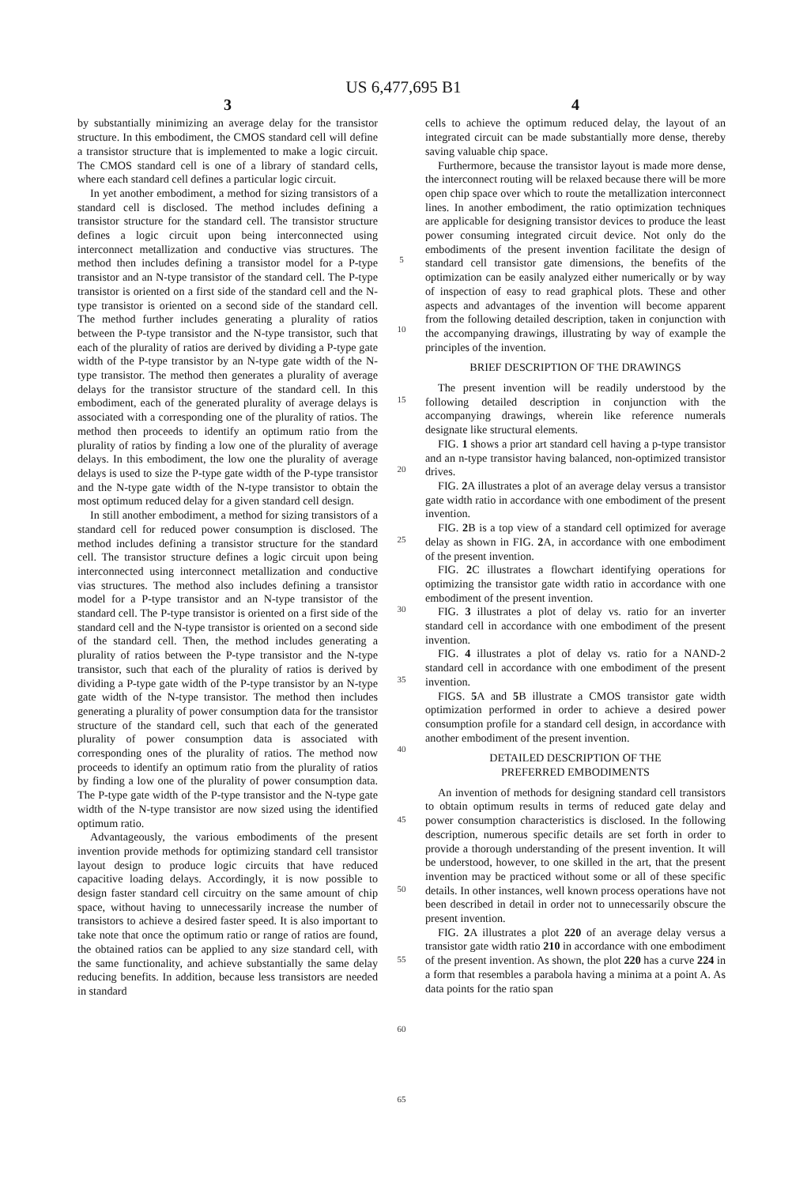US 6,477,695 B1
3
by substantially minimizing an average delay for the transistor structure. In this embodiment, the CMOS standard cell will define a transistor structure that is implemented to make a logic circuit. The CMOS standard cell is one of a library of standard cells, where each standard cell defines a particular logic circuit.
In yet another embodiment, a method for sizing transistors of a standard cell is disclosed. The method includes defining a transistor structure for the standard cell. The transistor structure defines a logic circuit upon being interconnected using interconnect metallization and conductive vias structures. The method then includes defining a transistor model for a P-type transistor and an N-type transistor of the standard cell. The P-type transistor is oriented on a first side of the standard cell and the N-type transistor is oriented on a second side of the standard cell. The method further includes generating a plurality of ratios between the P-type transistor and the N-type transistor, such that each of the plurality of ratios are derived by dividing a P-type gate width of the P-type transistor by an N-type gate width of the N-type transistor. The method then generates a plurality of average delays for the transistor structure of the standard cell. In this embodiment, each of the generated plurality of average delays is associated with a corresponding one of the plurality of ratios. The method then proceeds to identify an optimum ratio from the plurality of ratios by finding a low one of the plurality of average delays. In this embodiment, the low one the plurality of average delays is used to size the P-type gate width of the P-type transistor and the N-type gate width of the N-type transistor to obtain the most optimum reduced delay for a given standard cell design.
In still another embodiment, a method for sizing transistors of a standard cell for reduced power consumption is disclosed. The method includes defining a transistor structure for the standard cell. The transistor structure defines a logic circuit upon being interconnected using interconnect metallization and conductive vias structures. The method also includes defining a transistor model for a P-type transistor and an N-type transistor of the standard cell. The P-type transistor is oriented on a first side of the standard cell and the N-type transistor is oriented on a second side of the standard cell. Then, the method includes generating a plurality of ratios between the P-type transistor and the N-type transistor, such that each of the plurality of ratios is derived by dividing a P-type gate width of the P-type transistor by an N-type gate width of the N-type transistor. The method then includes generating a plurality of power consumption data for the transistor structure of the standard cell, such that each of the generated plurality of power consumption data is associated with corresponding ones of the plurality of ratios. The method now proceeds to identify an optimum ratio from the plurality of ratios by finding a low one of the plurality of power consumption data. The P-type gate width of the P-type transistor and the N-type gate width of the N-type transistor are now sized using the identified optimum ratio.
Advantageously, the various embodiments of the present invention provide methods for optimizing standard cell transistor layout design to produce logic circuits that have reduced capacitive loading delays. Accordingly, it is now possible to design faster standard cell circuitry on the same amount of chip space, without having to unnecessarily increase the number of transistors to achieve a desired faster speed. It is also important to take note that once the optimum ratio or range of ratios are found, the obtained ratios can be applied to any size standard cell, with the same functionality, and achieve substantially the same delay reducing benefits. In addition, because less transistors are needed in standard
5
10
15
20
25
30
35
40
45
50
55
60
65
4
cells to achieve the optimum reduced delay, the layout of an integrated circuit can be made substantially more dense, thereby saving valuable chip space.
Furthermore, because the transistor layout is made more dense, the interconnect routing will be relaxed because there will be more open chip space over which to route the metallization interconnect lines. In another embodiment, the ratio optimization techniques are applicable for designing transistor devices to produce the least power consuming integrated circuit device. Not only do the embodiments of the present invention facilitate the design of standard cell transistor gate dimensions, the benefits of the optimization can be easily analyzed either numerically or by way of inspection of easy to read graphical plots. These and other aspects and advantages of the invention will become apparent from the following detailed description, taken in conjunction with the accompanying drawings, illustrating by way of example the principles of the invention.
BRIEF DESCRIPTION OF THE DRAWINGS
The present invention will be readily understood by the following detailed description in conjunction with the accompanying drawings, wherein like reference numerals designate like structural elements.
FIG. 1 shows a prior art standard cell having a p-type transistor and an n-type transistor having balanced, non-optimized transistor drives.
FIG. 2 A illustrates a plot of an average delay versus a transistor gate width ratio in accordance with one embodiment of the present invention.
FIG. 2 B is a top view of a standard cell optimized for average delay as shown in FIG. 2 A, in accordance with one embodiment of the present invention.
FIG. 2 C illustrates a flowchart identifying operations for optimizing the transistor gate width ratio in accordance with one embodiment of the present invention.
FIG. 3 illustrates a plot of delay vs. ratio for an inverter standard cell in accordance with one embodiment of the present invention.
FIG. 4 illustrates a plot of delay vs. ratio for a NAND-2 standard cell in accordance with one embodiment of the present invention.
FIGS. 5 A and 5 B illustrate a CMOS transistor gate width optimization performed in order to achieve a desired power consumption profile for a standard cell design, in accordance with another embodiment of the present invention.
DETAILED DESCRIPTION OF THE
PREFERRED EMBODIMENTS
An invention of methods for designing standard cell transistors to obtain optimum results in terms of reduced gate delay and power consumption characteristics is disclosed. In the following description, numerous specific details are set forth in order to provide a thorough understanding of the present invention. It will be understood, however, to one skilled in the art, that the present invention may be practiced without some or all of these specific details. In other instances, well known process operations have not been described in detail in order not to unnecessarily obscure the present invention.
FIG. 2 A illustrates a plot 220 of an average delay versus a transistor gate width ratio 210 in accordance with one embodiment of the present invention. As shown, the plot 220 has a curve 224 in a form that resembles a parabola having a minima at a point A. As data points for the ratio span